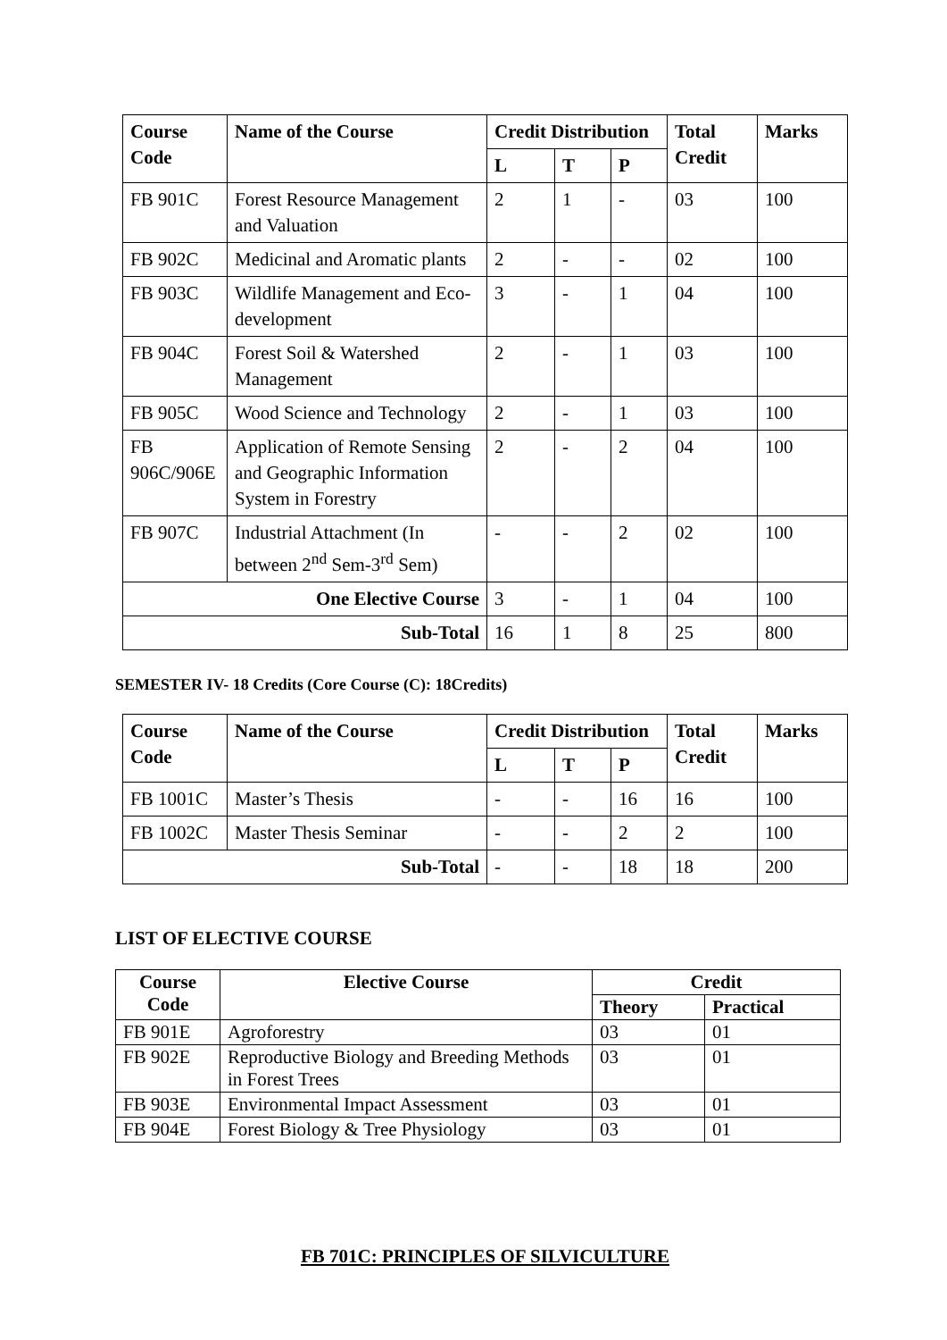| Course Code | Name of the Course | Credit Distribution | | | Total Credit | Marks |
| --- | --- | --- | --- | --- | --- | --- |
| | | L | T | P | | |
| FB 901C | Forest Resource Management and Valuation | 2 | 1 | - | 03 | 100 |
| FB 902C | Medicinal and Aromatic plants | 2 | - | - | 02 | 100 |
| FB 903C | Wildlife Management and Eco-development | 3 | - | 1 | 04 | 100 |
| FB 904C | Forest Soil & Watershed Management | 2 | - | 1 | 03 | 100 |
| FB 905C | Wood Science and Technology | 2 | - | 1 | 03 | 100 |
| FB 906C/906E | Application of Remote Sensing and Geographic Information System in Forestry | 2 | - | 2 | 04 | 100 |
| FB 907C | Industrial Attachment (In between 2<sup>nd</sup> Sem-3<sup>rd</sup> Sem) | - | - | 2 | 02 | 100 |
| One Elective Course | | 3 | - | 1 | 04 | 100 |
| Sub-Total | | 16 | 1 | 8 | 25 | 800 |
SEMESTER IV- 18 Credits (Core Course (C): 18Credits)
| Course Code | Name of the Course | Credit Distribution | | | Total Credit | Marks |
| --- | --- | --- | --- | --- | --- | --- |
| | | L | T | P | | |
| FB 1001C | Master’s Thesis | - | - | 16 | 16 | 100 |
| FB 1002C | Master Thesis Seminar | - | - | 2 | 2 | 100 |
| Sub-Total | | - | - | 18 | 18 | 200 |
LIST OF ELECTIVE COURSE
| Course Code | Elective Course | Credit | |
| --- | --- | --- | --- |
| | | Theory | Practical |
| FB 901E | Agroforestry | 03 | 01 |
| FB 902E | Reproductive Biology and Breeding Methods in Forest Trees | 03 | 01 |
| FB 903E | Environmental Impact Assessment | 03 | 01 |
| FB 904E | Forest Biology & Tree Physiology | 03 | 01 |
FB 701C: PRINCIPLES OF SILVICULTURE